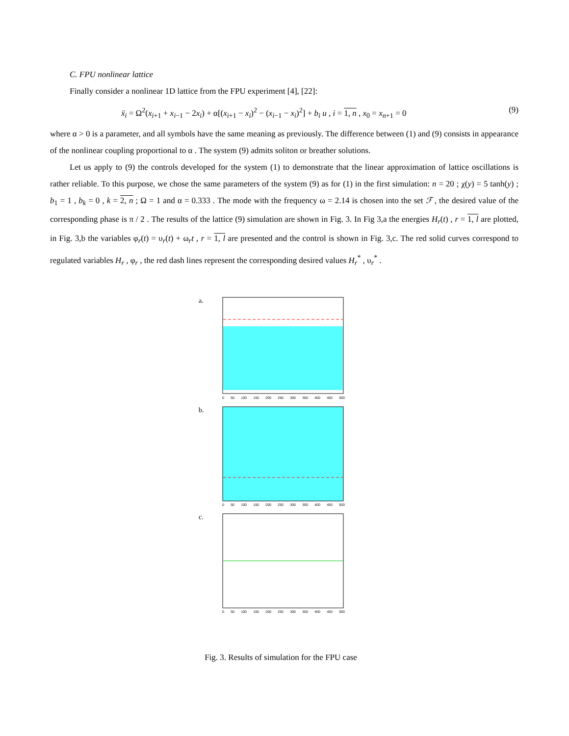C. FPU nonlinear lattice
Finally consider a nonlinear 1D lattice from the FPU experiment [4], [22]:
ẍ<sub>i</sub> = Ω<sup>2</sup>(x<sub>i+1</sub> + x<sub>i−1</sub> − 2x<sub>i</sub>) + α[(x<sub>i+1</sub> − x<sub>i</sub>)<sup>2</sup> − (x<sub>i−1</sub> − x<sub>i</sub>)<sup>2</sup>] + b<sub>i</sub> u , i = 1, n , x<sub>0</sub> = x<sub>n+1</sub> = 0 (9)
where α > 0 is a parameter, and all symbols have the same meaning as previously. The difference between (1) and (9) consists in appearance of the nonlinear coupling proportional to α . The system (9) admits soliton or breather solutions.
Let us apply to (9) the controls developed for the system (1) to demonstrate that the linear approximation of lattice oscillations is rather reliable. To this purpose, we chose the same parameters of the system (9) as for (1) in the first simulation: n = 20 ; χ(y) = 5 tanh(y) ; b<sub>1</sub> = 1 , b<sub>k</sub> = 0 , k = 2, n ; Ω = 1 and α = 0.333 . The mode with the frequency ω = 2.14 is chosen into the set ℱ , the desired value of the corresponding phase is π / 2 . The results of the lattice (9) simulation are shown in Fig. 3. In Fig 3,a the energies H<sub>r</sub>(t) , r = 1, l are plotted, in Fig. 3,b the variables φ<sub>r</sub>(t) = υ<sub>r</sub>(t) + ω<sub>r</sub>t , r = 1, l are presented and the control is shown in Fig. 3,c. The red solid curves correspond to regulated variables H<sub>r</sub> , φ<sub>r</sub> , the red dash lines represent the corresponding desired values H<sub>r</sub><sup>*</sup> , υ<sub>r</sub><sup>*</sup> .
a.
0 50 100 150 200 250 300 350 400 450 500
b.
0 50 100 150 200 250 300 350 400 450 500
c.
0 50 100 150 200 250 300 350 400 450 500
Fig. 3. Results of simulation for the FPU case